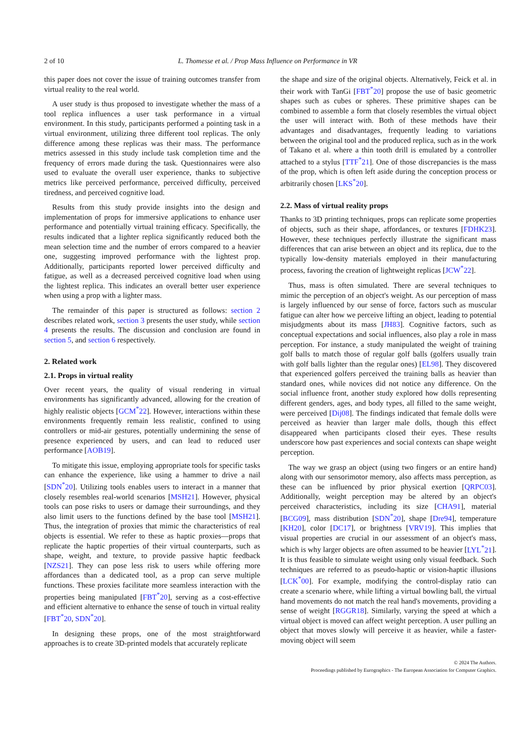2 of 10 L. Thomesse et al. / Prop Mass Influence on Performance in VR
this paper does not cover the issue of training outcomes transfer from virtual reality to the real world.
A user study is thus proposed to investigate whether the mass of a tool replica influences a user task performance in a virtual environment. In this study, participants performed a pointing task in a virtual environment, utilizing three different tool replicas. The only difference among these replicas was their mass. The performance metrics assessed in this study include task completion time and the frequency of errors made during the task. Questionnaires were also used to evaluate the overall user experience, thanks to subjective metrics like perceived performance, perceived difficulty, perceived tiredness, and perceived cognitive load.
Results from this study provide insights into the design and implementation of props for immersive applications to enhance user performance and potentially virtual training efficacy. Specifically, the results indicated that a lighter replica significantly reduced both the mean selection time and the number of errors compared to a heavier one, suggesting improved performance with the lightest prop. Additionally, participants reported lower perceived difficulty and fatigue, as well as a decreased perceived cognitive load when using the lightest replica. This indicates an overall better user experience when using a prop with a lighter mass.
The remainder of this paper is structured as follows: section 2 describes related work, section 3 presents the user study, while section 4 presents the results. The discussion and conclusion are found in section 5, and section 6 respectively.
2. Related work
2.1. Props in virtual reality
Over recent years, the quality of visual rendering in virtual environments has significantly advanced, allowing for the creation of highly realistic objects [GCM<sup>*</sup>22]. However, interactions within these environments frequently remain less realistic, confined to using controllers or mid-air gestures, potentially undermining the sense of presence experienced by users, and can lead to reduced user performance [AOB19].
To mitigate this issue, employing appropriate tools for specific tasks can enhance the experience, like using a hammer to drive a nail [SDN<sup>*</sup>20]. Utilizing tools enables users to interact in a manner that closely resembles real-world scenarios [MSH21]. However, physical tools can pose risks to users or damage their surroundings, and they also limit users to the functions defined by the base tool [MSH21]. Thus, the integration of proxies that mimic the characteristics of real objects is essential. We refer to these as haptic proxies—props that replicate the haptic properties of their virtual counterparts, such as shape, weight, and texture, to provide passive haptic feedback [NZS21]. They can pose less risk to users while offering more affordances than a dedicated tool, as a prop can serve multiple functions. These proxies facilitate more seamless interaction with the properties being manipulated [FBT<sup>*</sup>20], serving as a cost-effective and efficient alternative to enhance the sense of touch in virtual reality [FBT<sup>*</sup>20, SDN<sup>*</sup>20].
In designing these props, one of the most straightforward approaches is to create 3D-printed models that accurately replicate
the shape and size of the original objects. Alternatively, Feick et al. in their work with TanGi [FBT<sup>*</sup>20] propose the use of basic geometric shapes such as cubes or spheres. These primitive shapes can be combined to assemble a form that closely resembles the virtual object the user will interact with. Both of these methods have their advantages and disadvantages, frequently leading to variations between the original tool and the produced replica, such as in the work of Takano et al. where a thin tooth drill is emulated by a controller attached to a stylus [TTF<sup>*</sup>21]. One of those discrepancies is the mass of the prop, which is often left aside during the conception process or arbitrarily chosen [LKS<sup>*</sup>20].
2.2. Mass of virtual reality props
Thanks to 3D printing techniques, props can replicate some properties of objects, such as their shape, affordances, or textures [FDHK23]. However, these techniques perfectly illustrate the significant mass differences that can arise between an object and its replica, due to the typically low-density materials employed in their manufacturing process, favoring the creation of lightweight replicas [JCW<sup>*</sup>22].
Thus, mass is often simulated. There are several techniques to mimic the perception of an object's weight. As our perception of mass is largely influenced by our sense of force, factors such as muscular fatigue can alter how we perceive lifting an object, leading to potential misjudgments about its mass [JH83]. Cognitive factors, such as conceptual expectations and social influences, also play a role in mass perception. For instance, a study manipulated the weight of training golf balls to match those of regular golf balls (golfers usually train with golf balls lighter than the regular ones) [EL98]. They discovered that experienced golfers perceived the training balls as heavier than standard ones, while novices did not notice any difference. On the social influence front, another study explored how dolls representing different genders, ages, and body types, all filled to the same weight, were perceived [Dij08]. The findings indicated that female dolls were perceived as heavier than larger male dolls, though this effect disappeared when participants closed their eyes. These results underscore how past experiences and social contexts can shape weight perception.
The way we grasp an object (using two fingers or an entire hand) along with our sensorimotor memory, also affects mass perception, as these can be influenced by prior physical exertion [QRPC03]. Additionally, weight perception may be altered by an object's perceived characteristics, including its size [CHA91], material [BCG09], mass distribution [SDN<sup>*</sup>20], shape [Dre94], temperature [KH20], color [DC17], or brightness [VRV19]. This implies that visual properties are crucial in our assessment of an object's mass, which is why larger objects are often assumed to be heavier [LYL<sup>*</sup>21]. It is thus feasible to simulate weight using only visual feedback. Such techniques are referred to as pseudo-haptic or vision-haptic illusions [LCK<sup>*</sup>00]. For example, modifying the control-display ratio can create a scenario where, while lifting a virtual bowling ball, the virtual hand movements do not match the real hand's movements, providing a sense of weight [RGGR18]. Similarly, varying the speed at which a virtual object is moved can affect weight perception. A user pulling an object that moves slowly will perceive it as heavier, while a faster-moving object will seem
© 2024 The Authors.
Proceedings published by Eurographics - The European Association for Computer Graphics.